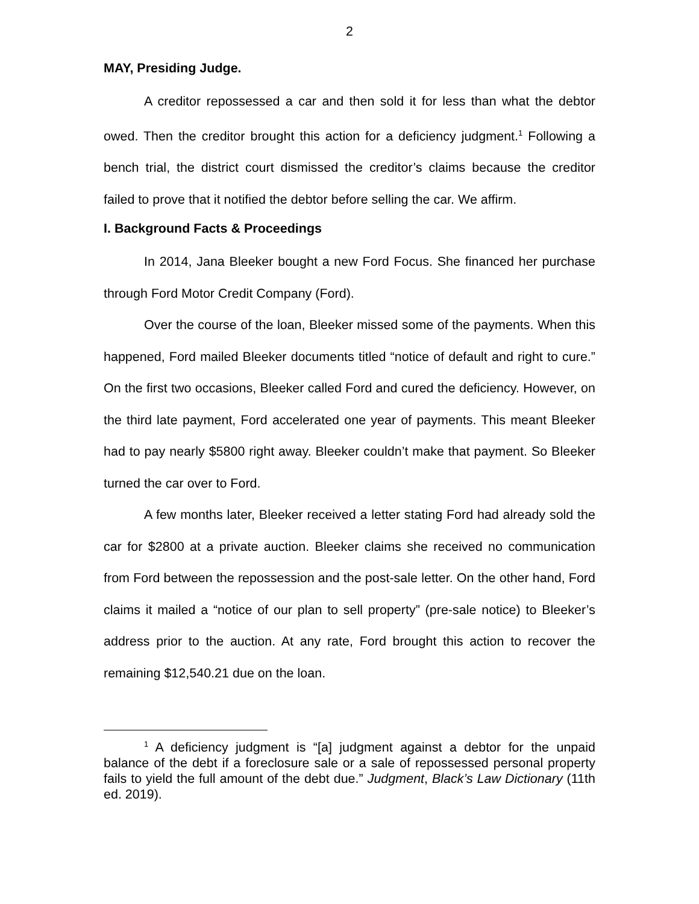2
MAY, Presiding Judge.
A creditor repossessed a car and then sold it for less than what the debtor owed. Then the creditor brought this action for a deficiency judgment.<sup>1</sup> Following a bench trial, the district court dismissed the creditor’s claims because the creditor failed to prove that it notified the debtor before selling the car. We affirm.
I. Background Facts & Proceedings
In 2014, Jana Bleeker bought a new Ford Focus. She financed her purchase through Ford Motor Credit Company (Ford).
Over the course of the loan, Bleeker missed some of the payments. When this happened, Ford mailed Bleeker documents titled “notice of default and right to cure.” On the first two occasions, Bleeker called Ford and cured the deficiency. However, on the third late payment, Ford accelerated one year of payments. This meant Bleeker had to pay nearly $5800 right away. Bleeker couldn’t make that payment. So Bleeker turned the car over to Ford.
A few months later, Bleeker received a letter stating Ford had already sold the car for $2800 at a private auction. Bleeker claims she received no communication from Ford between the repossession and the post-sale letter. On the other hand, Ford claims it mailed a “notice of our plan to sell property” (pre-sale notice) to Bleeker’s address prior to the auction. At any rate, Ford brought this action to recover the remaining $12,540.21 due on the loan.
<sup>1</sup> A deficiency judgment is “[a] judgment against a debtor for the unpaid balance of the debt if a foreclosure sale or a sale of repossessed personal property fails to yield the full amount of the debt due.” Judgment, Black’s Law Dictionary (11th ed. 2019).